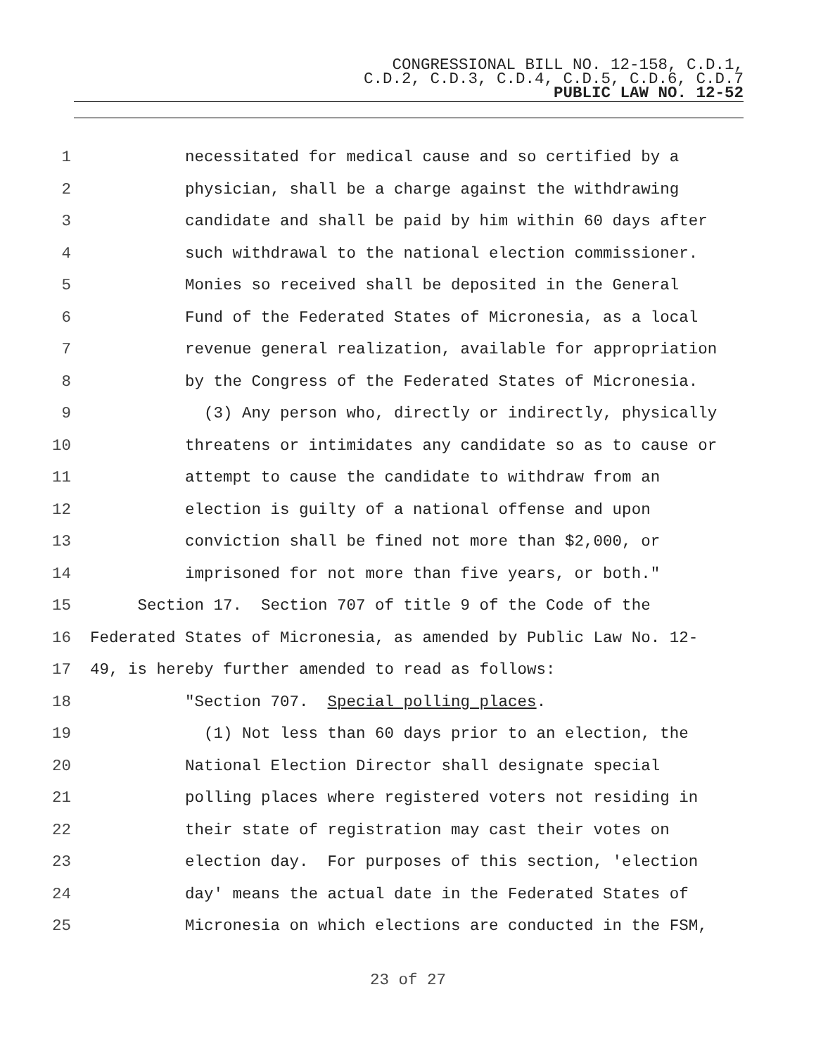CONGRESSIONAL BILL NO. 12-158, C.D.1,
C.D.2, C.D.3, C.D.4, C.D.5, C.D.6, C.D.7
PUBLIC LAW NO. 12-52
1 necessitated for medical cause and so certified by a
2 physician, shall be a charge against the withdrawing
3 candidate and shall be paid by him within 60 days after
4 such withdrawal to the national election commissioner.
5 Monies so received shall be deposited in the General
6 Fund of the Federated States of Micronesia, as a local
7 revenue general realization, available for appropriation
8 by the Congress of the Federated States of Micronesia.
9 (3) Any person who, directly or indirectly, physically
10 threatens or intimidates any candidate so as to cause or
11 attempt to cause the candidate to withdraw from an
12 election is guilty of a national offense and upon
13 conviction shall be fined not more than $2,000, or
14 imprisoned for not more than five years, or both."
15 Section 17. Section 707 of title 9 of the Code of the
16 Federated States of Micronesia, as amended by Public Law No. 12-
17 49, is hereby further amended to read as follows:
18 "Section 707. Special polling places.
19 (1) Not less than 60 days prior to an election, the
20 National Election Director shall designate special
21 polling places where registered voters not residing in
22 their state of registration may cast their votes on
23 election day. For purposes of this section, 'election
24 day' means the actual date in the Federated States of
25 Micronesia on which elections are conducted in the FSM,
23 of 27